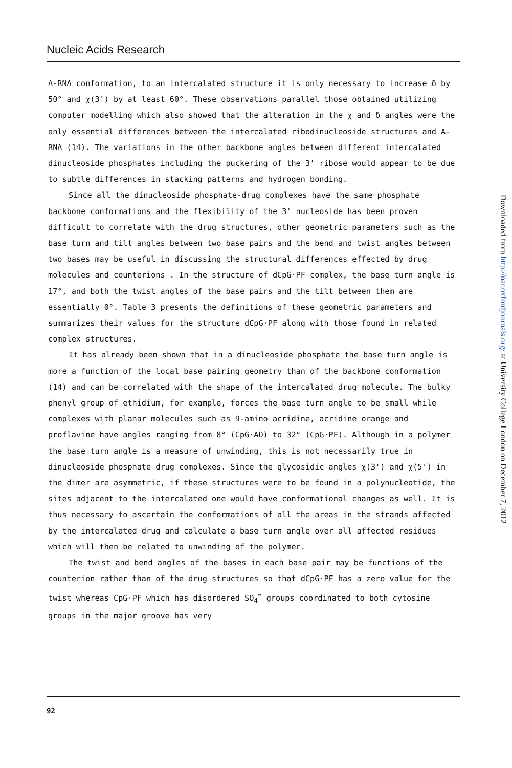Nucleic Acids Research
A-RNA conformation, to an intercalated structure it is only necessary to increase δ by 50° and χ(3') by at least 60°. These observations parallel those obtained utilizing computer modelling which also showed that the alteration in the χ and δ angles were the only essential differences between the intercalated ribodinucleoside structures and A-RNA (14). The variations in the other backbone angles between different intercalated dinucleoside phosphates including the puckering of the 3' ribose would appear to be due to subtle differences in stacking patterns and hydrogen bonding.
Since all the dinucleoside phosphate-drug complexes have the same phosphate backbone conformations and the flexibility of the 3' nucleoside has been proven difficult to correlate with the drug structures, other geometric parameters such as the base turn and tilt angles between two base pairs and the bend and twist angles between two bases may be useful in discussing the structural differences effected by drug molecules and counterions . In the structure of dCpG·PF complex, the base turn angle is 17°, and both the twist angles of the base pairs and the tilt between them are essentially 0°. Table 3 presents the definitions of these geometric parameters and summarizes their values for the structure dCpG·PF along with those found in related complex structures.
It has already been shown that in a dinucleoside phosphate the base turn angle is more a function of the local base pairing geometry than of the backbone conformation (14) and can be correlated with the shape of the intercalated drug molecule. The bulky phenyl group of ethidium, for example, forces the base turn angle to be small while complexes with planar molecules such as 9-amino acridine, acridine orange and proflavine have angles ranging from 8° (CpG·AO) to 32° (CpG·PF). Although in a polymer the base turn angle is a measure of unwinding, this is not necessarily true in dinucleoside phosphate drug complexes. Since the glycosidic angles χ(3') and χ(5') in the dimer are asymmetric, if these structures were to be found in a polynucleotide, the sites adjacent to the intercalated one would have conformational changes as well. It is thus necessary to ascertain the conformations of all the areas in the strands affected by the intercalated drug and calculate a base turn angle over all affected residues which will then be related to unwinding of the polymer.
The twist and bend angles of the bases in each base pair may be functions of the counterion rather than of the drug structures so that dCpG·PF has a zero value for the twist whereas CpG·PF which has disordered SO<sub>4</sub><sup>=</sup> groups coordinated to both cytosine groups in the major groove has very
92
Downloaded from http://nar.oxfordjournals.org/ at University College London on December 7, 2012